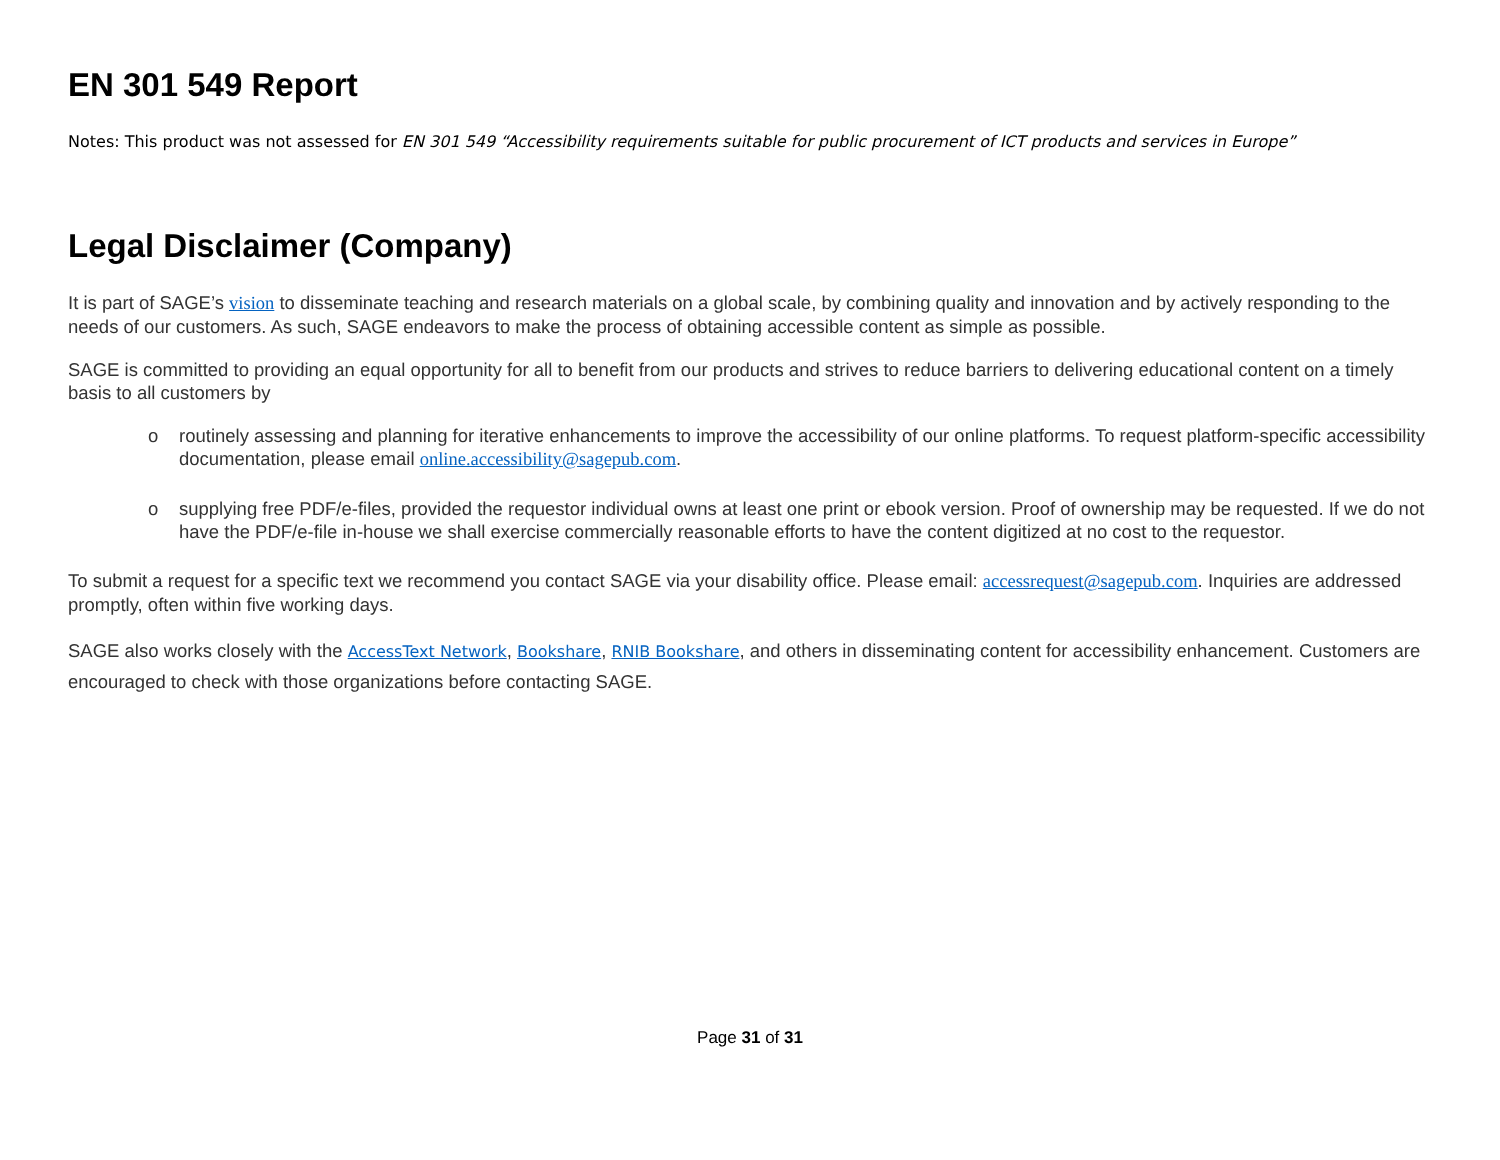EN 301 549 Report
Notes: This product was not assessed for EN 301 549 “Accessibility requirements suitable for public procurement of ICT products and services in Europe”
Legal Disclaimer (Company)
It is part of SAGE’s vision to disseminate teaching and research materials on a global scale, by combining quality and innovation and by actively responding to the needs of our customers. As such, SAGE endeavors to make the process of obtaining accessible content as simple as possible.
SAGE is committed to providing an equal opportunity for all to benefit from our products and strives to reduce barriers to delivering educational content on a timely basis to all customers by
o routinely assessing and planning for iterative enhancements to improve the accessibility of our online platforms. To request platform-specific accessibility documentation, please email online.accessibility@sagepub.com.
o supplying free PDF/e-files, provided the requestor individual owns at least one print or ebook version. Proof of ownership may be requested. If we do not have the PDF/e-file in-house we shall exercise commercially reasonable efforts to have the content digitized at no cost to the requestor.
To submit a request for a specific text we recommend you contact SAGE via your disability office. Please email: accessrequest@sagepub.com. Inquiries are addressed promptly, often within five working days.
SAGE also works closely with the AccessText Network, Bookshare, RNIB Bookshare, and others in disseminating content for accessibility enhancement. Customers are encouraged to check with those organizations before contacting SAGE.
Page 31 of 31